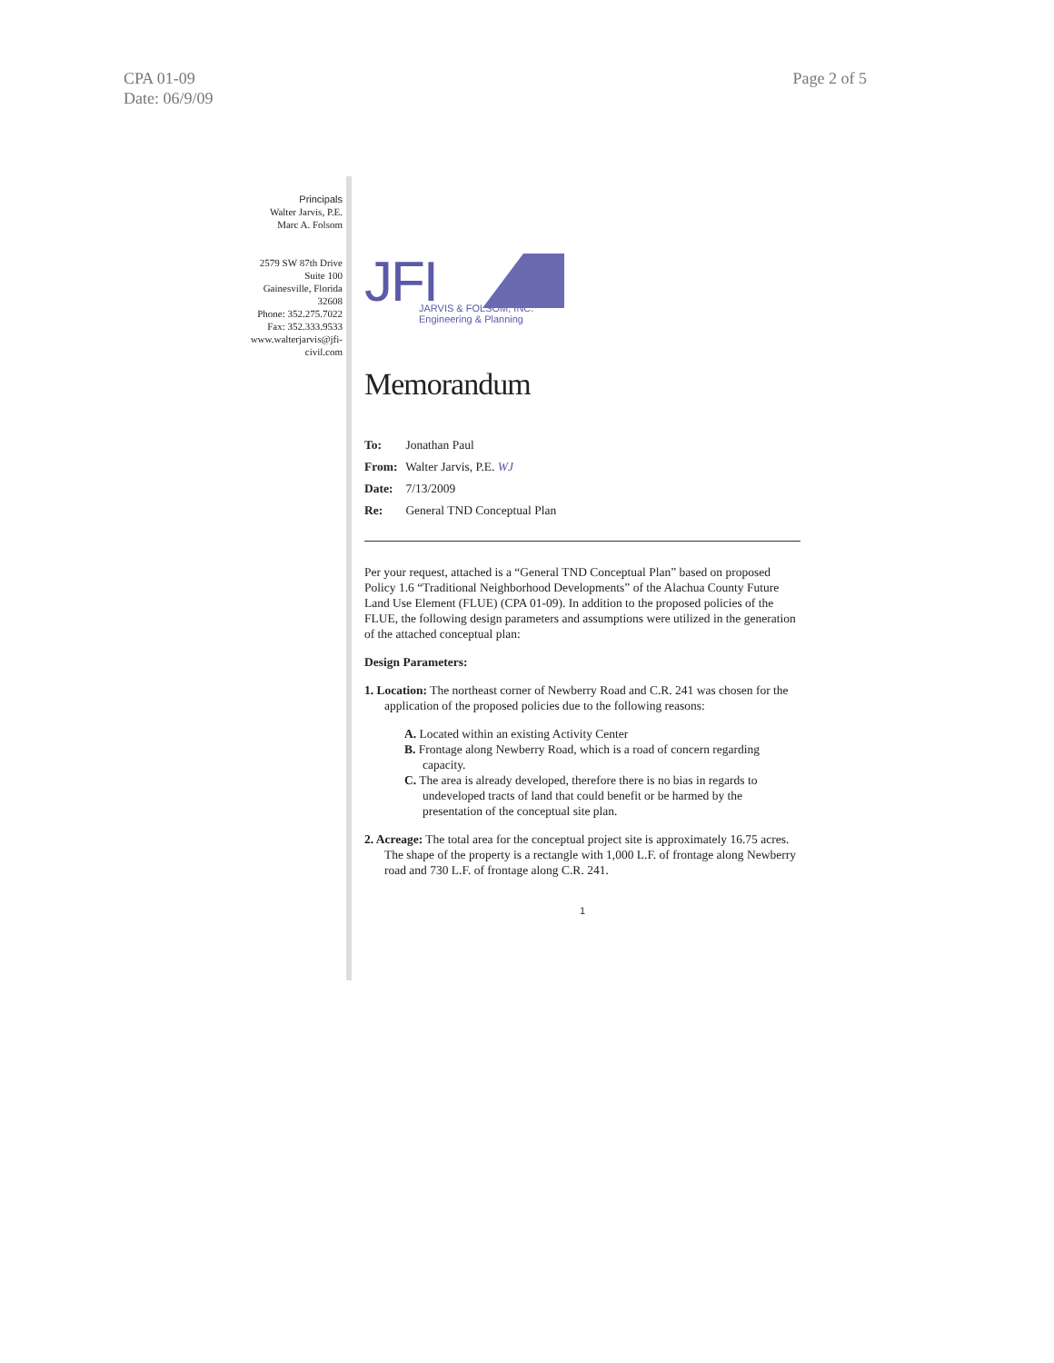CPA 01-09
Date: 06/9/09
Page 2 of 5
Principals
Walter Jarvis, P.E.
Marc A. Folsom
2579 SW 87th Drive
Suite 100
Gainesville, Florida
32608
Phone: 352.275.7022
Fax: 352.333.9533
www.walterjarvis@jfi-civil.com
JFI
JARVIS & FOLSOM, INC.
Engineering & Planning
Memorandum
To: Jonathan Paul
From: Walter Jarvis, P.E. WJ
Date: 7/13/2009
Re: General TND Conceptual Plan
Per your request, attached is a “General TND Conceptual Plan” based on proposed Policy 1.6 “Traditional Neighborhood Developments” of the Alachua County Future Land Use Element (FLUE) (CPA 01-09). In addition to the proposed policies of the FLUE, the following design parameters and assumptions were utilized in the generation of the attached conceptual plan:
Design Parameters:
1. Location: The northeast corner of Newberry Road and C.R. 241 was chosen for the application of the proposed policies due to the following reasons:
A. Located within an existing Activity Center
B. Frontage along Newberry Road, which is a road of concern regarding capacity.
C. The area is already developed, therefore there is no bias in regards to undeveloped tracts of land that could benefit or be harmed by the presentation of the conceptual site plan.
2. Acreage: The total area for the conceptual project site is approximately 16.75 acres. The shape of the property is a rectangle with 1,000 L.F. of frontage along Newberry road and 730 L.F. of frontage along C.R. 241.
1